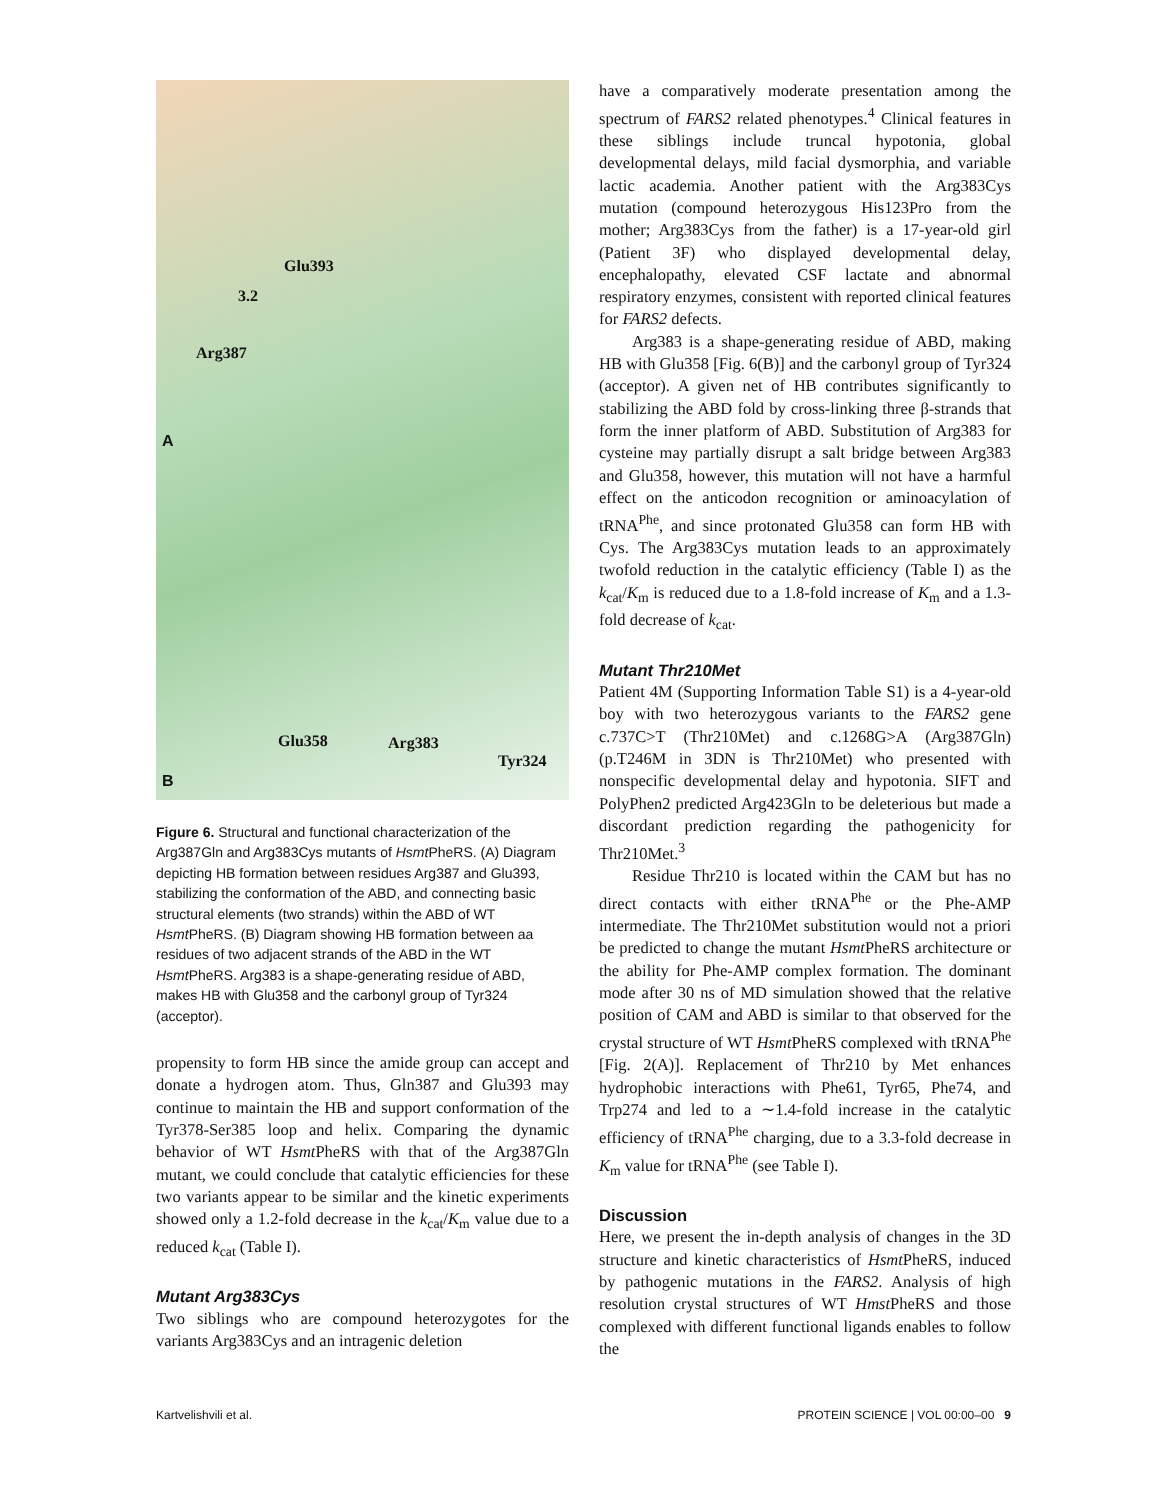Glu393
3.2
Arg387
A
Glu358 Arg383
Tyr324
B
Figure 6. Structural and functional characterization of the Arg387Gln and Arg383Cys mutants of Hsmt PheRS. (A) Diagram depicting HB formation between residues Arg387 and Glu393, stabilizing the conformation of the ABD, and connecting basic structural elements (two strands) within the ABD of WT Hsmt PheRS. (B) Diagram showing HB formation between aa residues of two adjacent strands of the ABD in the WT Hsmt PheRS. Arg383 is a shape-generating residue of ABD, makes HB with Glu358 and the carbonyl group of Tyr324 (acceptor).
propensity to form HB since the amide group can accept and donate a hydrogen atom. Thus, Gln387 and Glu393 may continue to maintain the HB and support conformation of the Tyr378-Ser385 loop and helix. Comparing the dynamic behavior of WT Hsmt PheRS with that of the Arg387Gln mutant, we could conclude that catalytic efficiencies for these two variants appear to be similar and the kinetic experiments showed only a 1.2-fold decrease in the k<sub>cat</sub>/K<sub>m</sub> value due to a reduced k<sub>cat</sub> (Table I).
Mutant Arg383Cys
Two siblings who are compound heterozygotes for the variants Arg383Cys and an intragenic deletion
have a comparatively moderate presentation among the spectrum of FARS2 related phenotypes.<sup>4</sup> Clinical features in these siblings include truncal hypotonia, global developmental delays, mild facial dysmorphia, and variable lactic academia. Another patient with the Arg383Cys mutation (compound heterozygous His123Pro from the mother; Arg383Cys from the father) is a 17-year-old girl (Patient 3F) who displayed developmental delay, encephalopathy, elevated CSF lactate and abnormal respiratory enzymes, consistent with reported clinical features for FARS2 defects.
Arg383 is a shape-generating residue of ABD, making HB with Glu358 [Fig. 6(B)] and the carbonyl group of Tyr324 (acceptor). A given net of HB contributes significantly to stabilizing the ABD fold by cross-linking three β-strands that form the inner platform of ABD. Substitution of Arg383 for cysteine may partially disrupt a salt bridge between Arg383 and Glu358, however, this mutation will not have a harmful effect on the anticodon recognition or aminoacylation of tRNA<sup>Phe</sup>, and since protonated Glu358 can form HB with Cys. The Arg383Cys mutation leads to an approximately twofold reduction in the catalytic efficiency (Table I) as the k<sub>cat</sub>/K<sub>m</sub> is reduced due to a 1.8-fold increase of K<sub>m</sub> and a 1.3-fold decrease of k<sub>cat</sub>.
Mutant Thr210Met
Patient 4M (Supporting Information Table S1) is a 4-year-old boy with two heterozygous variants to the FARS2 gene c.737C>T (Thr210Met) and c.1268G>A (Arg387Gln) (p.T246M in 3DN is Thr210Met) who presented with nonspecific developmental delay and hypotonia. SIFT and PolyPhen2 predicted Arg423Gln to be deleterious but made a discordant prediction regarding the pathogenicity for Thr210Met.<sup>3</sup>
Residue Thr210 is located within the CAM but has no direct contacts with either tRNA<sup>Phe</sup> or the Phe-AMP intermediate. The Thr210Met substitution would not a priori be predicted to change the mutant Hsmt PheRS architecture or the ability for Phe-AMP complex formation. The dominant mode after 30 ns of MD simulation showed that the relative position of CAM and ABD is similar to that observed for the crystal structure of WT Hsmt PheRS complexed with tRNA<sup>Phe</sup> [Fig. 2(A)]. Replacement of Thr210 by Met enhances hydrophobic interactions with Phe61, Tyr65, Phe74, and Trp274 and led to a ∼1.4-fold increase in the catalytic efficiency of tRNA<sup>Phe</sup> charging, due to a 3.3-fold decrease in K<sub>m</sub> value for tRNA<sup>Phe</sup> (see Table I).
Discussion
Here, we present the in-depth analysis of changes in the 3D structure and kinetic characteristics of Hsmt PheRS, induced by pathogenic mutations in the FARS2. Analysis of high resolution crystal structures of WT Hmst PheRS and those complexed with different functional ligands enables to follow the
Kartvelishvili et al. PROTEIN SCIENCE | VOL 00:00–00 9